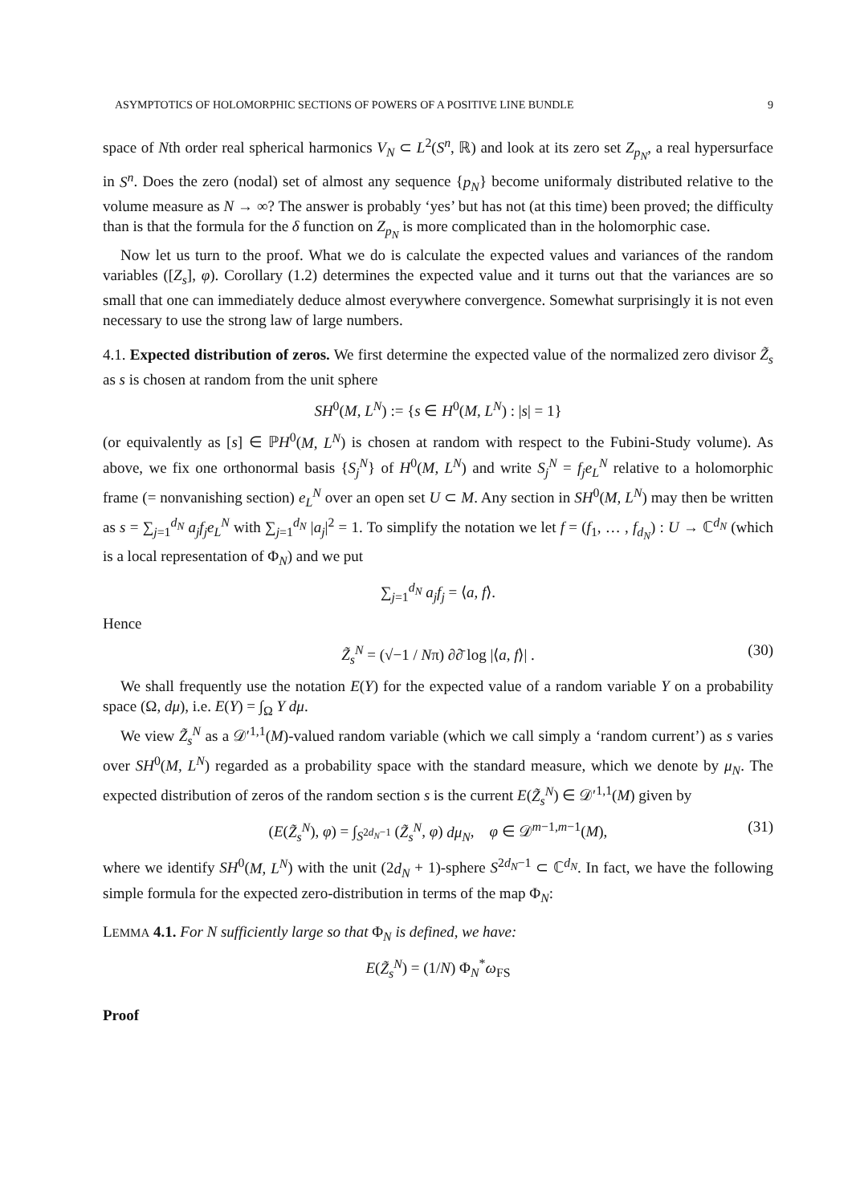ASYMPTOTICS OF HOLOMORPHIC SECTIONS OF POWERS OF A POSITIVE LINE BUNDLE 9
space of Nth order real spherical harmonics V<sub>N</sub> ⊂ L<sup>2</sup>(S<sup>n</sup>, ℝ) and look at its zero set Z<sub>p<sub>N</sub></sub>, a real hypersurface in S<sup>n</sup>. Does the zero (nodal) set of almost any sequence {p<sub>N</sub>} become uniformaly distributed relative to the volume measure as N → ∞? The answer is probably ‘yes’ but has not (at this time) been proved; the difficulty than is that the formula for the δ function on Z<sub>p<sub>N</sub></sub> is more complicated than in the holomorphic case.
Now let us turn to the proof. What we do is calculate the expected values and variances of the random variables ([Z<sub>s</sub>], φ). Corollary (1.2) determines the expected value and it turns out that the variances are so small that one can immediately deduce almost everywhere convergence. Somewhat surprisingly it is not even necessary to use the strong law of large numbers.
4.1. Expected distribution of zeros. We first determine the expected value of the normalized zero divisor Z̃<sub>s</sub> as s is chosen at random from the unit sphere
SH<sup>0</sup>(M, L<sup>N</sup>) := {s ∈ H<sup>0</sup>(M, L<sup>N</sup>) : |s| = 1}
(or equivalently as [s] ∈ ℙH<sup>0</sup>(M, L<sup>N</sup>) is chosen at random with respect to the Fubini-Study volume). As above, we fix one orthonormal basis {S<sub>j</sub><sup>N</sup>} of H<sup>0</sup>(M, L<sup>N</sup>) and write S<sub>j</sub><sup>N</sup> = f<sub>j</sub>e<sub>L</sub><sup>N</sup> relative to a holomorphic frame (= nonvanishing section) e<sub>L</sub><sup>N</sup> over an open set U ⊂ M. Any section in SH<sup>0</sup>(M, L<sup>N</sup>) may then be written as s = ∑<sub>j=1</sub><sup>d<sub>N</sub></sup> a<sub>j</sub>f<sub>j</sub>e<sub>L</sub><sup>N</sup> with ∑<sub>j=1</sub><sup>d<sub>N</sub></sup> |a<sub>j</sub>|<sup>2</sup> = 1. To simplify the notation we let f = (f<sub>1</sub>, … , f<sub>d<sub>N</sub></sub>) : U → ℂ<sup>d<sub>N</sub></sup> (which is a local representation of Φ<sub>N</sub>) and we put
∑<sub>j=1</sub><sup>d<sub>N</sub></sup> a<sub>j</sub>f<sub>j</sub> = ⟨a, f⟩.
Hence
Z̃<sub>s</sub><sup>N</sup> = (√−1 / Nπ) ∂∂̄ log |⟨a, f⟩| . (30)
We shall frequently use the notation E(Y) for the expected value of a random variable Y on a probability space (Ω, dμ), i.e. E(Y) = ∫<sub>Ω</sub> Y dμ.
We view Z̃<sub>s</sub><sup>N</sup> as a 𝒟′<sup>1,1</sup>(M)-valued random variable (which we call simply a ‘random current’) as s varies over SH<sup>0</sup>(M, L<sup>N</sup>) regarded as a probability space with the standard measure, which we denote by μ<sub>N</sub>. The expected distribution of zeros of the random section s is the current E(Z̃<sub>s</sub><sup>N</sup>) ∈ 𝒟′<sup>1,1</sup>(M) given by
(E(Z̃<sub>s</sub><sup>N</sup>), φ) = ∫<sub>S<sup>2d<sub>N</sub>−1</sup></sub> (Z̃<sub>s</sub><sup>N</sup>, φ) dμ<sub>N</sub>, φ ∈ 𝒟<sup>m−1,m−1</sup>(M), (31)
where we identify SH<sup>0</sup>(M, L<sup>N</sup>) with the unit (2d<sub>N</sub> + 1)-sphere S<sup>2d<sub>N</sub>−1</sup> ⊂ ℂ<sup>d<sub>N</sub></sup>. In fact, we have the following simple formula for the expected zero-distribution in terms of the map Φ<sub>N</sub>:
LEMMA 4.1. For N sufficiently large so that Φ<sub>N</sub> is defined, we have:
E(Z̃<sub>s</sub><sup>N</sup>) = (1/N) Φ<sub>N</sub><sup>*</sup>ω<sub>FS</sub>
Proof